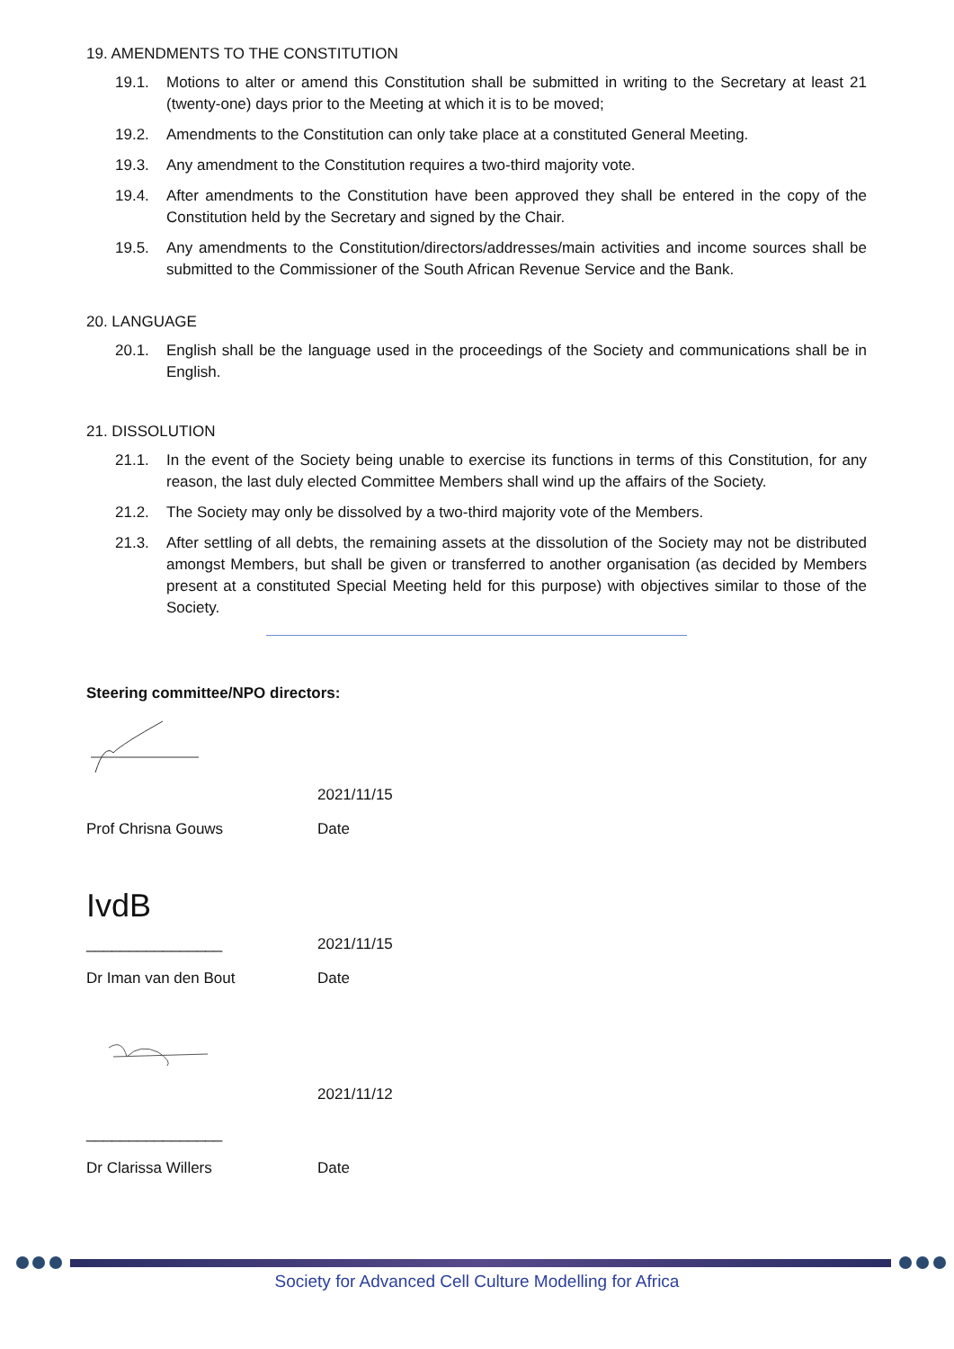19. AMENDMENTS TO THE CONSTITUTION
19.1. Motions to alter or amend this Constitution shall be submitted in writing to the Secretary at least 21 (twenty-one) days prior to the Meeting at which it is to be moved;
19.2. Amendments to the Constitution can only take place at a constituted General Meeting.
19.3. Any amendment to the Constitution requires a two-third majority vote.
19.4. After amendments to the Constitution have been approved they shall be entered in the copy of the Constitution held by the Secretary and signed by the Chair.
19.5. Any amendments to the Constitution/directors/addresses/main activities and income sources shall be submitted to the Commissioner of the South African Revenue Service and the Bank.
20. LANGUAGE
20.1. English shall be the language used in the proceedings of the Society and communications shall be in English.
21. DISSOLUTION
21.1. In the event of the Society being unable to exercise its functions in terms of this Constitution, for any reason, the last duly elected Committee Members shall wind up the affairs of the Society.
21.2. The Society may only be dissolved by a two-third majority vote of the Members.
21.3. After settling of all debts, the remaining assets at the dissolution of the Society may not be distributed amongst Members, but shall be given or transferred to another organisation (as decided by Members present at a constituted Special Meeting held for this purpose) with objectives similar to those of the Society.
Steering committee/NPO directors:
2021/11/15
Prof Chrisna Gouws Date
IvdB
________________ 2021/11/15
Dr Iman van den Bout Date
2021/11/12
________________
Dr Clarissa Willers Date
Society for Advanced Cell Culture Modelling for Africa